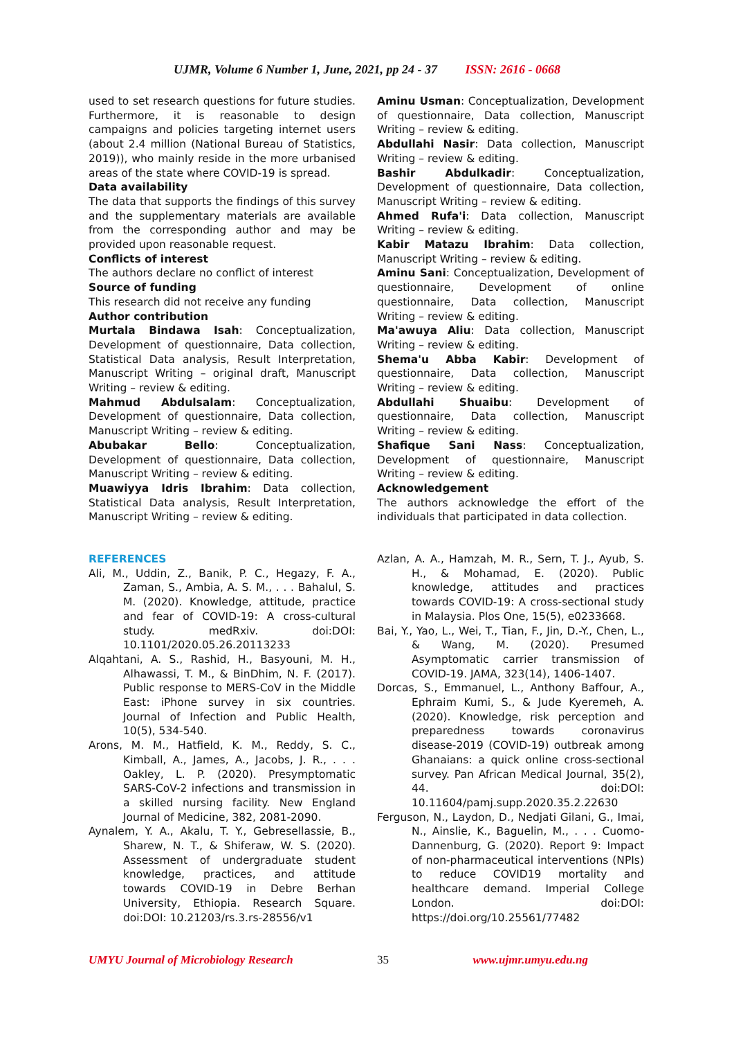UJMR, Volume 6 Number 1, June, 2021, pp 24 - 37 ISSN: 2616 - 0668
used to set research questions for future studies. Furthermore, it is reasonable to design campaigns and policies targeting internet users (about 2.4 million (National Bureau of Statistics, 2019)), who mainly reside in the more urbanised areas of the state where COVID-19 is spread.
Data availability
The data that supports the findings of this survey and the supplementary materials are available from the corresponding author and may be provided upon reasonable request.
Conflicts of interest
The authors declare no conflict of interest
Source of funding
This research did not receive any funding
Author contribution
Murtala Bindawa Isah: Conceptualization, Development of questionnaire, Data collection, Statistical Data analysis, Result Interpretation, Manuscript Writing – original draft, Manuscript Writing – review & editing.
Mahmud Abdulsalam: Conceptualization, Development of questionnaire, Data collection, Manuscript Writing – review & editing.
Abubakar Bello: Conceptualization, Development of questionnaire, Data collection, Manuscript Writing – review & editing.
Muawiyya Idris Ibrahim: Data collection, Statistical Data analysis, Result Interpretation, Manuscript Writing – review & editing.
Aminu Usman: Conceptualization, Development of questionnaire, Data collection, Manuscript Writing – review & editing.
Abdullahi Nasir: Data collection, Manuscript Writing – review & editing.
Bashir Abdulkadir: Conceptualization, Development of questionnaire, Data collection, Manuscript Writing – review & editing.
Ahmed Rufa'i: Data collection, Manuscript Writing – review & editing.
Kabir Matazu Ibrahim: Data collection, Manuscript Writing – review & editing.
Aminu Sani: Conceptualization, Development of questionnaire, Development of online questionnaire, Data collection, Manuscript Writing – review & editing.
Ma'awuya Aliu: Data collection, Manuscript Writing – review & editing.
Shema'u Abba Kabir: Development of questionnaire, Data collection, Manuscript Writing – review & editing.
Abdullahi Shuaibu: Development of questionnaire, Data collection, Manuscript Writing – review & editing.
Shafique Sani Nass: Conceptualization, Development of questionnaire, Manuscript Writing – review & editing.
Acknowledgement
The authors acknowledge the effort of the individuals that participated in data collection.
REFERENCES
Ali, M., Uddin, Z., Banik, P. C., Hegazy, F. A., Zaman, S., Ambia, A. S. M., . . . Bahalul, S. M. (2020). Knowledge, attitude, practice and fear of COVID-19: A cross-cultural study. medRxiv. doi:DOI: 10.1101/2020.05.26.20113233
Alqahtani, A. S., Rashid, H., Basyouni, M. H., Alhawassi, T. M., & BinDhim, N. F. (2017). Public response to MERS-CoV in the Middle East: iPhone survey in six countries. Journal of Infection and Public Health, 10(5), 534-540.
Arons, M. M., Hatfield, K. M., Reddy, S. C., Kimball, A., James, A., Jacobs, J. R., . . . Oakley, L. P. (2020). Presymptomatic SARS-CoV-2 infections and transmission in a skilled nursing facility. New England Journal of Medicine, 382, 2081-2090.
Aynalem, Y. A., Akalu, T. Y., Gebresellassie, B., Sharew, N. T., & Shiferaw, W. S. (2020). Assessment of undergraduate student knowledge, practices, and attitude towards COVID-19 in Debre Berhan University, Ethiopia. Research Square. doi:DOI: 10.21203/rs.3.rs-28556/v1
Azlan, A. A., Hamzah, M. R., Sern, T. J., Ayub, S. H., & Mohamad, E. (2020). Public knowledge, attitudes and practices towards COVID-19: A cross-sectional study in Malaysia. Plos One, 15(5), e0233668.
Bai, Y., Yao, L., Wei, T., Tian, F., Jin, D.-Y., Chen, L., & Wang, M. (2020). Presumed Asymptomatic carrier transmission of COVID-19. JAMA, 323(14), 1406-1407.
Dorcas, S., Emmanuel, L., Anthony Baffour, A., Ephraim Kumi, S., & Jude Kyeremeh, A. (2020). Knowledge, risk perception and preparedness towards coronavirus disease-2019 (COVID-19) outbreak among Ghanaians: a quick online cross-sectional survey. Pan African Medical Journal, 35(2), 44. doi:DOI: 10.11604/pamj.supp.2020.35.2.22630
Ferguson, N., Laydon, D., Nedjati Gilani, G., Imai, N., Ainslie, K., Baguelin, M., . . . Cuomo-Dannenburg, G. (2020). Report 9: Impact of non-pharmaceutical interventions (NPIs) to reduce COVID19 mortality and healthcare demand. Imperial College London. doi:DOI: https://doi.org/10.25561/77482
UMYU Journal of Microbiology Research 35 www.ujmr.umyu.edu.ng